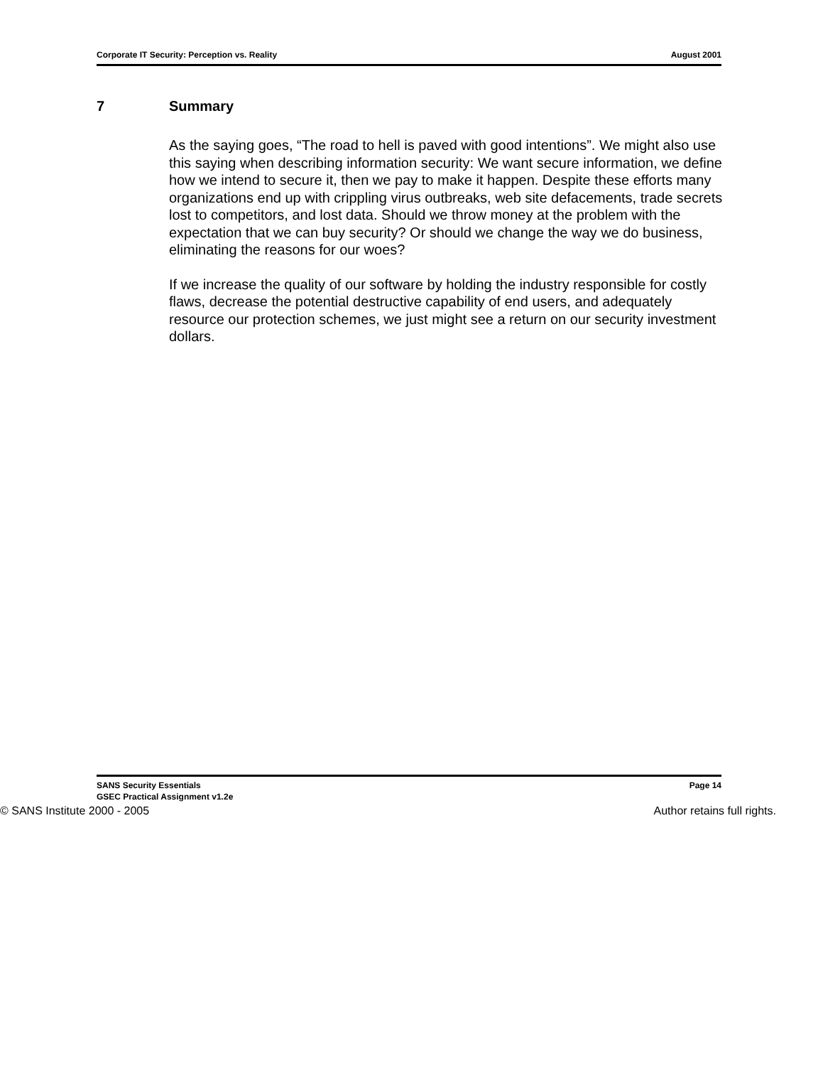Corporate IT Security: Perception vs. Reality August 2001
7 Summary
As the saying goes, “The road to hell is paved with good intentions”. We might also use this saying when describing information security: We want secure information, we define how we intend to secure it, then we pay to make it happen. Despite these efforts many organizations end up with crippling virus outbreaks, web site defacements, trade secrets lost to competitors, and lost data. Should we throw money at the problem with the expectation that we can buy security? Or should we change the way we do business, eliminating the reasons for our woes?
If we increase the quality of our software by holding the industry responsible for costly flaws, decrease the potential destructive capability of end users, and adequately resource our protection schemes, we just might see a return on our security investment dollars.
SANS Security Essentials
GSEC Practical Assignment v1.2e
Page 14
© SANS Institute 2000 - 2005 Author retains full rights.